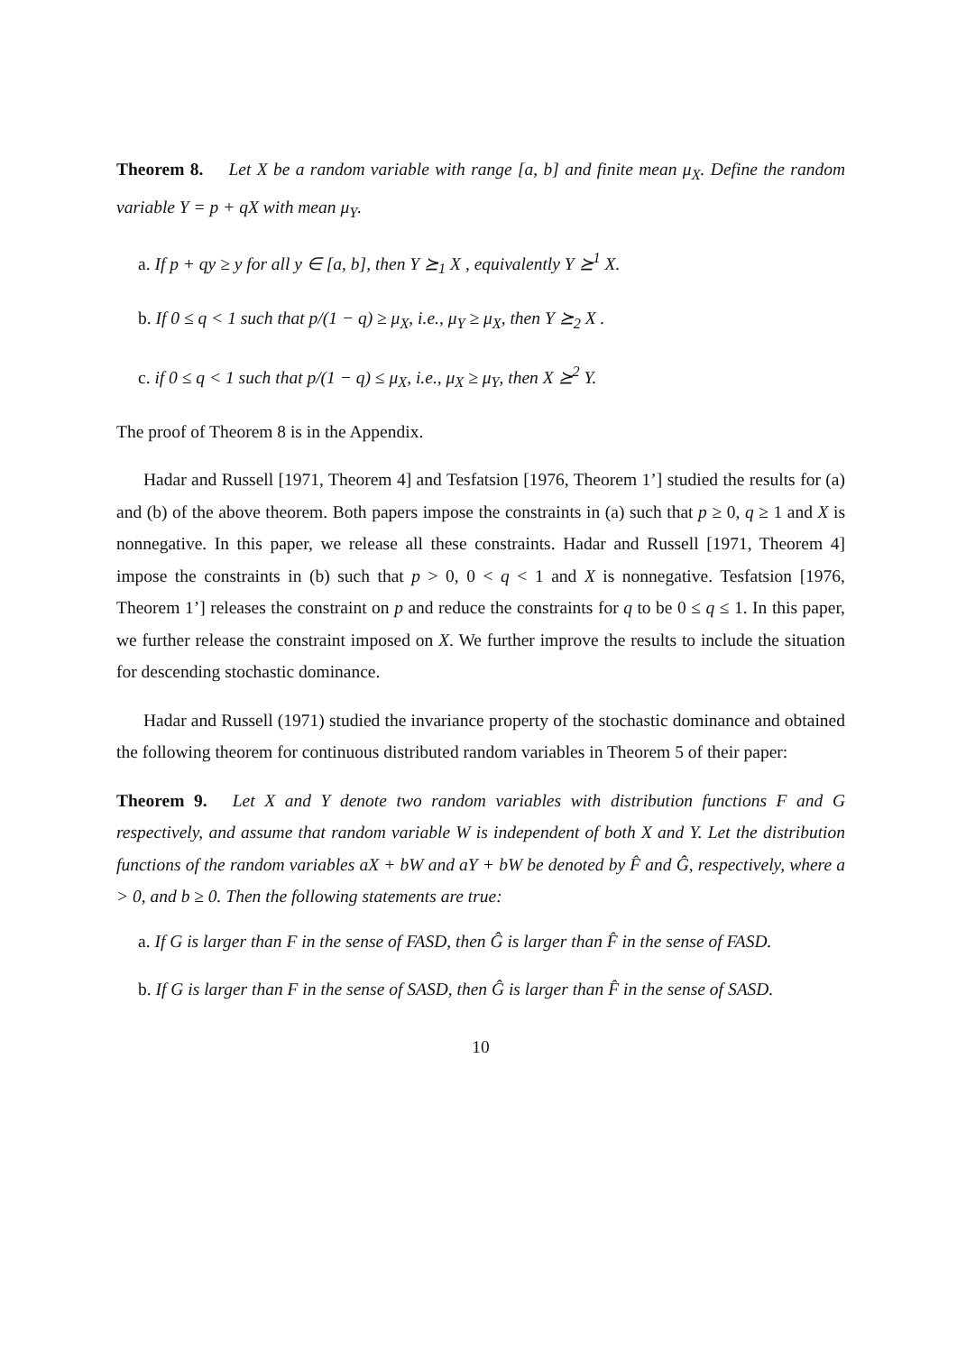Theorem 8. Let X be a random variable with range [a, b] and finite mean μ<sub>X</sub>. Define the random variable Y = p + qX with mean μ<sub>Y</sub>.
a. If p + qy ≥ y for all y ∈ [a, b], then Y ⪰<sub>1</sub> X , equivalently Y ⪰<sup>1</sup> X.
b. If 0 ≤ q < 1 such that p/(1 − q) ≥ μ<sub>X</sub>, i.e., μ<sub>Y</sub> ≥ μ<sub>X</sub>, then Y ⪰<sub>2</sub> X .
c. if 0 ≤ q < 1 such that p/(1 − q) ≤ μ<sub>X</sub>, i.e., μ<sub>X</sub> ≥ μ<sub>Y</sub>, then X ⪰<sup>2</sup> Y.
The proof of Theorem 8 is in the Appendix.
Hadar and Russell [1971, Theorem 4] and Tesfatsion [1976, Theorem 1’] studied the results for (a) and (b) of the above theorem. Both papers impose the constraints in (a) such that p ≥ 0, q ≥ 1 and X is nonnegative. In this paper, we release all these constraints. Hadar and Russell [1971, Theorem 4] impose the constraints in (b) such that p > 0, 0 < q < 1 and X is nonnegative. Tesfatsion [1976, Theorem 1’] releases the constraint on p and reduce the constraints for q to be 0 ≤ q ≤ 1. In this paper, we further release the constraint imposed on X. We further improve the results to include the situation for descending stochastic dominance.
Hadar and Russell (1971) studied the invariance property of the stochastic dominance and obtained the following theorem for continuous distributed random variables in Theorem 5 of their paper:
Theorem 9. Let X and Y denote two random variables with distribution functions F and G respectively, and assume that random variable W is independent of both X and Y. Let the distribution functions of the random variables aX + bW and aY + bW be denoted by F̂ and Ĝ, respectively, where a > 0, and b ≥ 0. Then the following statements are true:
a. If G is larger than F in the sense of FASD, then Ĝ is larger than F̂ in the sense of FASD.
b. If G is larger than F in the sense of SASD, then Ĝ is larger than F̂ in the sense of SASD.
10